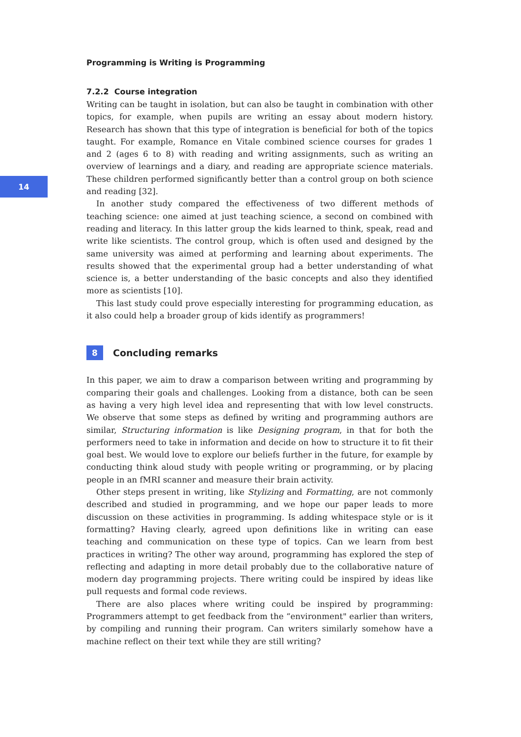14
Programming is Writing is Programming
7.2.2 Course integration
Writing can be taught in isolation, but can also be taught in combination with other topics, for example, when pupils are writing an essay about modern history. Research has shown that this type of integration is beneficial for both of the topics taught. For example, Romance en Vitale combined science courses for grades 1 and 2 (ages 6 to 8) with reading and writing assignments, such as writing an overview of learnings and a diary, and reading are appropriate science materials. These children performed significantly better than a control group on both science and reading [32].
In another study compared the effectiveness of two different methods of teaching science: one aimed at just teaching science, a second on combined with reading and literacy. In this latter group the kids learned to think, speak, read and write like scientists. The control group, which is often used and designed by the same university was aimed at performing and learning about experiments. The results showed that the experimental group had a better understanding of what science is, a better understanding of the basic concepts and also they identified more as scientists [10].
This last study could prove especially interesting for programming education, as it also could help a broader group of kids identify as programmers!
8 Concluding remarks
In this paper, we aim to draw a comparison between writing and programming by comparing their goals and challenges. Looking from a distance, both can be seen as having a very high level idea and representing that with low level constructs. We observe that some steps as defined by writing and programming authors are similar, Structuring information is like Designing program, in that for both the performers need to take in information and decide on how to structure it to fit their goal best. We would love to explore our beliefs further in the future, for example by conducting think aloud study with people writing or programming, or by placing people in an fMRI scanner and measure their brain activity.
Other steps present in writing, like Stylizing and Formatting, are not commonly described and studied in programming, and we hope our paper leads to more discussion on these activities in programming. Is adding whitespace style or is it formatting? Having clearly, agreed upon definitions like in writing can ease teaching and communication on these type of topics. Can we learn from best practices in writing? The other way around, programming has explored the step of reflecting and adapting in more detail probably due to the collaborative nature of modern day programming projects. There writing could be inspired by ideas like pull requests and formal code reviews.
There are also places where writing could be inspired by programming: Programmers attempt to get feedback from the “environment" earlier than writers, by compiling and running their program. Can writers similarly somehow have a machine reflect on their text while they are still writing?